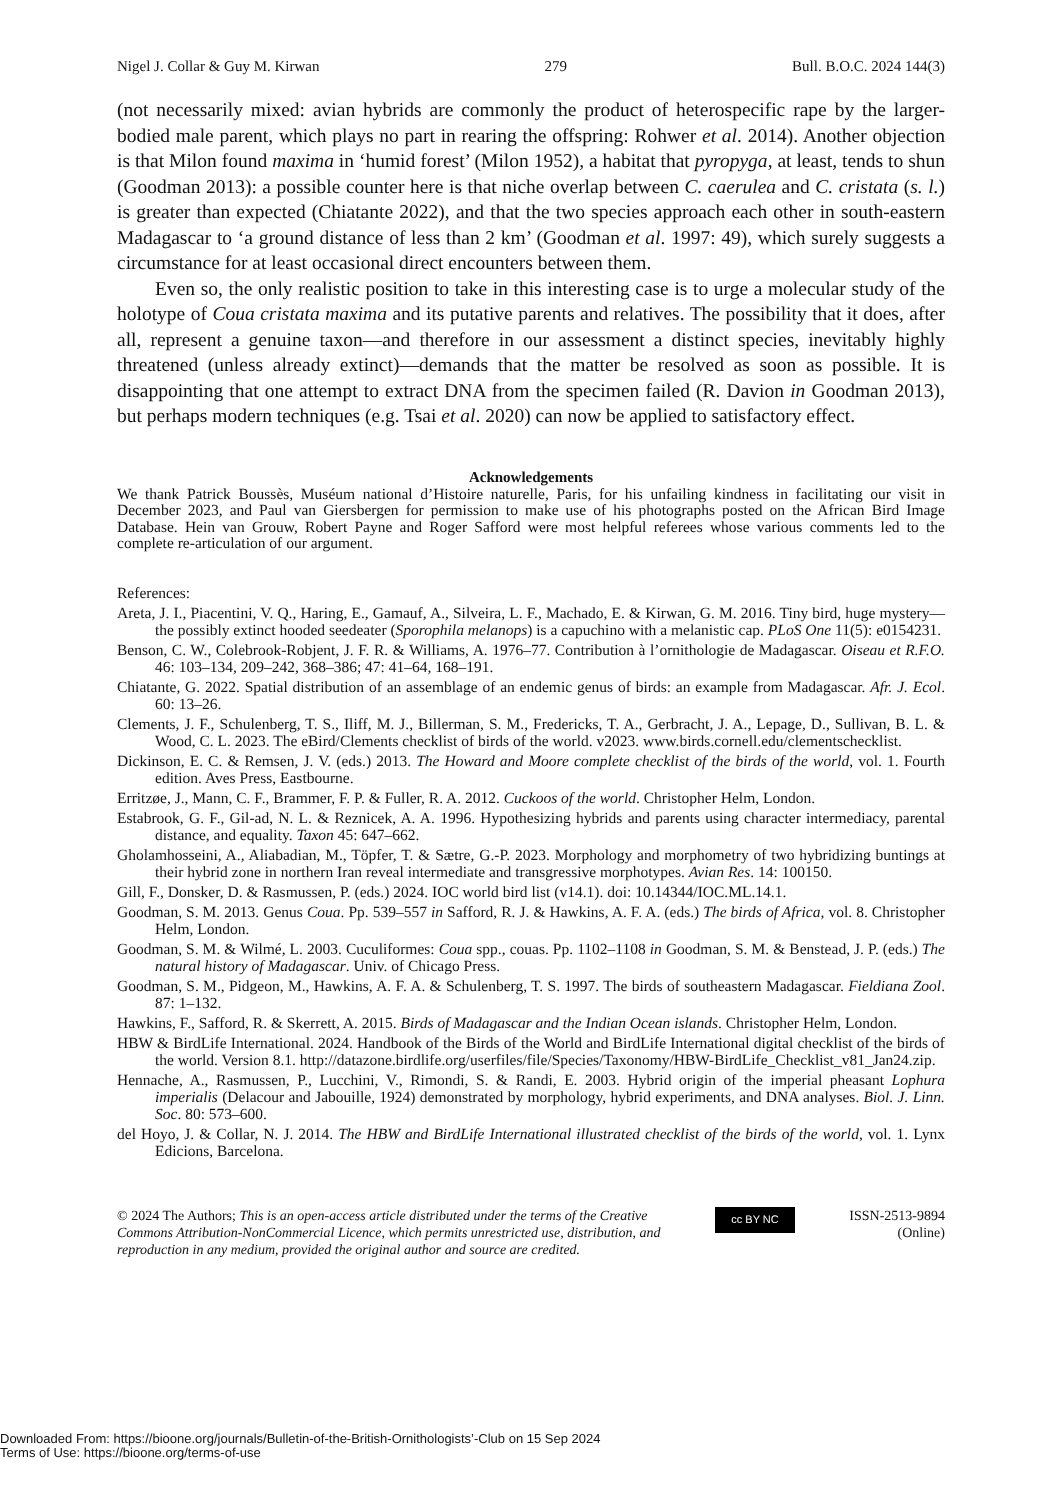Nigel J. Collar & Guy M. Kirwan 279 Bull. B.O.C. 2024 144(3)
(not necessarily mixed: avian hybrids are commonly the product of heterospecific rape by the larger-bodied male parent, which plays no part in rearing the offspring: Rohwer et al. 2014). Another objection is that Milon found maxima in ‘humid forest’ (Milon 1952), a habitat that pyropyga, at least, tends to shun (Goodman 2013): a possible counter here is that niche overlap between C. caerulea and C. cristata (s. l.) is greater than expected (Chiatante 2022), and that the two species approach each other in south-eastern Madagascar to ‘a ground distance of less than 2 km’ (Goodman et al. 1997: 49), which surely suggests a circumstance for at least occasional direct encounters between them.
Even so, the only realistic position to take in this interesting case is to urge a molecular study of the holotype of Coua cristata maxima and its putative parents and relatives. The possibility that it does, after all, represent a genuine taxon—and therefore in our assessment a distinct species, inevitably highly threatened (unless already extinct)—demands that the matter be resolved as soon as possible. It is disappointing that one attempt to extract DNA from the specimen failed (R. Davion in Goodman 2013), but perhaps modern techniques (e.g. Tsai et al. 2020) can now be applied to satisfactory effect.
Acknowledgements
We thank Patrick Boussès, Muséum national d’Histoire naturelle, Paris, for his unfailing kindness in facilitating our visit in December 2023, and Paul van Giersbergen for permission to make use of his photographs posted on the African Bird Image Database. Hein van Grouw, Robert Payne and Roger Safford were most helpful referees whose various comments led to the complete re-articulation of our argument.
References:
Areta, J. I., Piacentini, V. Q., Haring, E., Gamauf, A., Silveira, L. F., Machado, E. & Kirwan, G. M. 2016. Tiny bird, huge mystery—the possibly extinct hooded seedeater (Sporophila melanops) is a capuchino with a melanistic cap. PLoS One 11(5): e0154231.
Benson, C. W., Colebrook-Robjent, J. F. R. & Williams, A. 1976–77. Contribution à l’ornithologie de Madagascar. Oiseau et R.F.O. 46: 103–134, 209–242, 368–386; 47: 41–64, 168–191.
Chiatante, G. 2022. Spatial distribution of an assemblage of an endemic genus of birds: an example from Madagascar. Afr. J. Ecol. 60: 13–26.
Clements, J. F., Schulenberg, T. S., Iliff, M. J., Billerman, S. M., Fredericks, T. A., Gerbracht, J. A., Lepage, D., Sullivan, B. L. & Wood, C. L. 2023. The eBird/Clements checklist of birds of the world. v2023. www.birds.cornell.edu/clementschecklist.
Dickinson, E. C. & Remsen, J. V. (eds.) 2013. The Howard and Moore complete checklist of the birds of the world, vol. 1. Fourth edition. Aves Press, Eastbourne.
Erritzøe, J., Mann, C. F., Brammer, F. P. & Fuller, R. A. 2012. Cuckoos of the world. Christopher Helm, London.
Estabrook, G. F., Gil-ad, N. L. & Reznicek, A. A. 1996. Hypothesizing hybrids and parents using character intermediacy, parental distance, and equality. Taxon 45: 647–662.
Gholamhosseini, A., Aliabadian, M., Töpfer, T. & Sætre, G.-P. 2023. Morphology and morphometry of two hybridizing buntings at their hybrid zone in northern Iran reveal intermediate and transgressive morphotypes. Avian Res. 14: 100150.
Gill, F., Donsker, D. & Rasmussen, P. (eds.) 2024. IOC world bird list (v14.1). doi: 10.14344/IOC.ML.14.1.
Goodman, S. M. 2013. Genus Coua. Pp. 539–557 in Safford, R. J. & Hawkins, A. F. A. (eds.) The birds of Africa, vol. 8. Christopher Helm, London.
Goodman, S. M. & Wilmé, L. 2003. Cuculiformes: Coua spp., couas. Pp. 1102–1108 in Goodman, S. M. & Benstead, J. P. (eds.) The natural history of Madagascar. Univ. of Chicago Press.
Goodman, S. M., Pidgeon, M., Hawkins, A. F. A. & Schulenberg, T. S. 1997. The birds of southeastern Madagascar. Fieldiana Zool. 87: 1–132.
Hawkins, F., Safford, R. & Skerrett, A. 2015. Birds of Madagascar and the Indian Ocean islands. Christopher Helm, London.
HBW & BirdLife International. 2024. Handbook of the Birds of the World and BirdLife International digital checklist of the birds of the world. Version 8.1. http://datazone.birdlife.org/userfiles/file/Species/Taxonomy/HBW-BirdLife_Checklist_v81_Jan24.zip.
Hennache, A., Rasmussen, P., Lucchini, V., Rimondi, S. & Randi, E. 2003. Hybrid origin of the imperial pheasant Lophura imperialis (Delacour and Jabouille, 1924) demonstrated by morphology, hybrid experiments, and DNA analyses. Biol. J. Linn. Soc. 80: 573–600.
del Hoyo, J. & Collar, N. J. 2014. The HBW and BirdLife International illustrated checklist of the birds of the world, vol. 1. Lynx Edicions, Barcelona.
© 2024 The Authors; This is an open-access article distributed under the terms of the Creative Commons Attribution-NonCommercial Licence, which permits unrestricted use, distribution, and reproduction in any medium, provided the original author and source are credited.
cc BY NC
ISSN-2513-9894
(Online)
Downloaded From: https://bioone.org/journals/Bulletin-of-the-British-Ornithologists’-Club on 15 Sep 2024
Terms of Use: https://bioone.org/terms-of-use